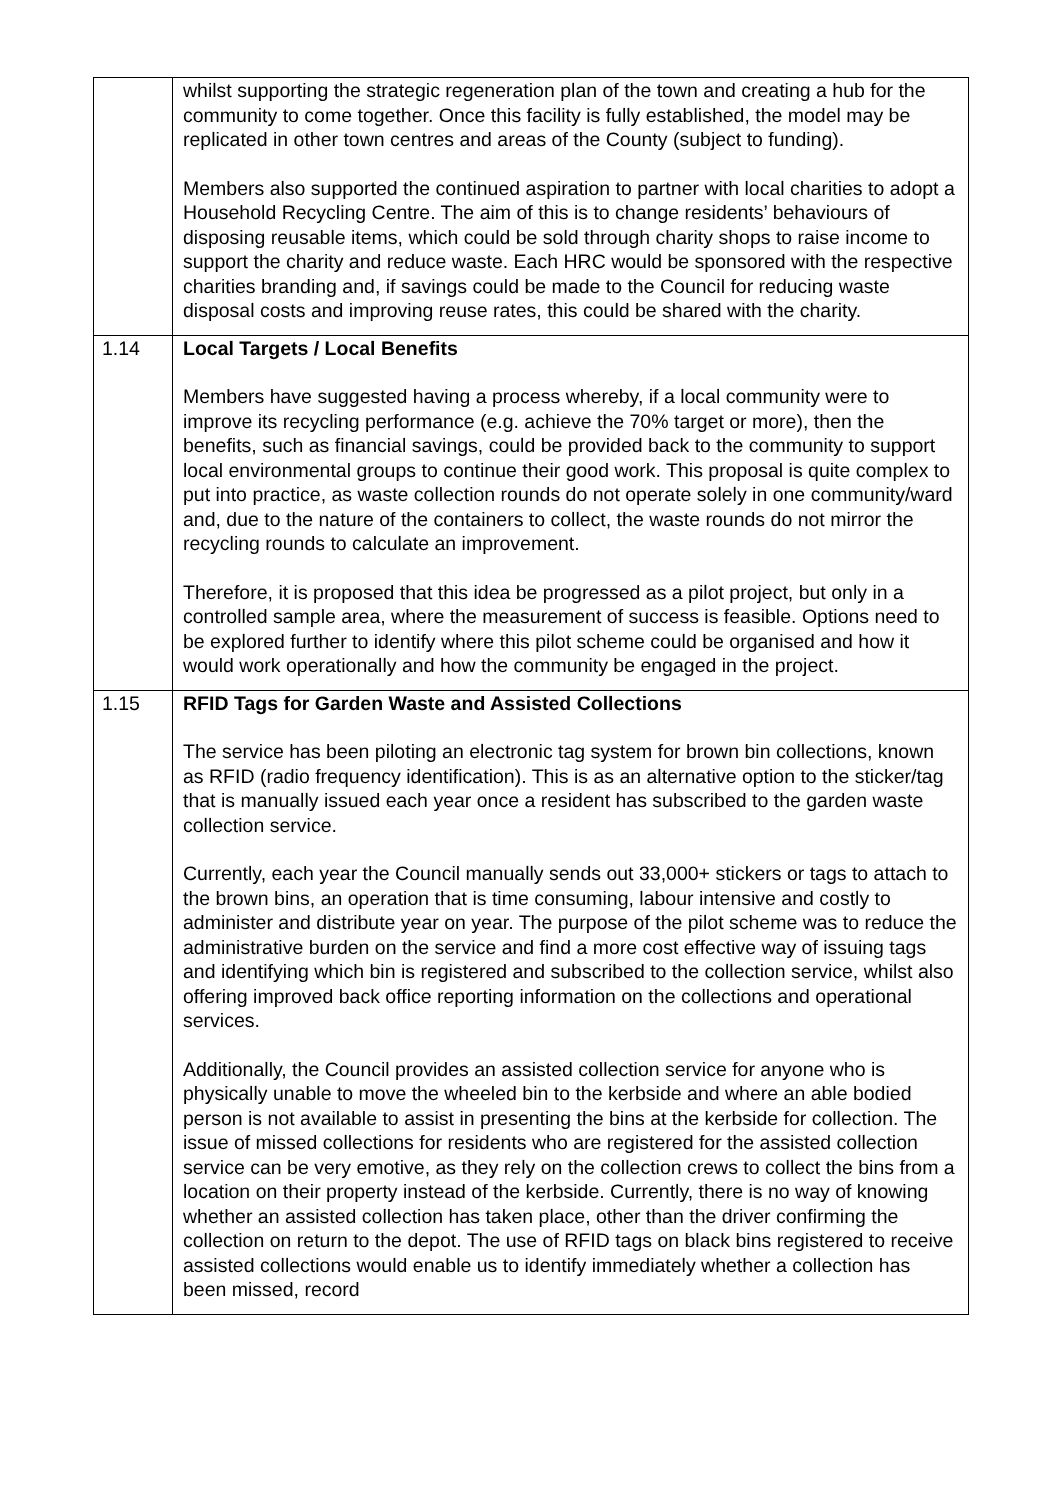| | whilst supporting the strategic regeneration plan of the town and creating a hub for the community to come together. Once this facility is fully established, the model may be replicated in other town centres and areas of the County (subject to funding). Members also supported the continued aspiration to partner with local charities to adopt a Household Recycling Centre. The aim of this is to change residents’ behaviours of disposing reusable items, which could be sold through charity shops to raise income to support the charity and reduce waste. Each HRC would be sponsored with the respective charities branding and, if savings could be made to the Council for reducing waste disposal costs and improving reuse rates, this could be shared with the charity. |
| 1.14 | Local Targets / Local Benefits Members have suggested having a process whereby, if a local community were to improve its recycling performance (e.g. achieve the 70% target or more), then the benefits, such as financial savings, could be provided back to the community to support local environmental groups to continue their good work. This proposal is quite complex to put into practice, as waste collection rounds do not operate solely in one community/ward and, due to the nature of the containers to collect, the waste rounds do not mirror the recycling rounds to calculate an improvement. Therefore, it is proposed that this idea be progressed as a pilot project, but only in a controlled sample area, where the measurement of success is feasible. Options need to be explored further to identify where this pilot scheme could be organised and how it would work operationally and how the community be engaged in the project. |
| 1.15 | RFID Tags for Garden Waste and Assisted Collections The service has been piloting an electronic tag system for brown bin collections, known as RFID (radio frequency identification). This is as an alternative option to the sticker/tag that is manually issued each year once a resident has subscribed to the garden waste collection service. Currently, each year the Council manually sends out 33,000+ stickers or tags to attach to the brown bins, an operation that is time consuming, labour intensive and costly to administer and distribute year on year. The purpose of the pilot scheme was to reduce the administrative burden on the service and find a more cost effective way of issuing tags and identifying which bin is registered and subscribed to the collection service, whilst also offering improved back office reporting information on the collections and operational services. Additionally, the Council provides an assisted collection service for anyone who is physically unable to move the wheeled bin to the kerbside and where an able bodied person is not available to assist in presenting the bins at the kerbside for collection. The issue of missed collections for residents who are registered for the assisted collection service can be very emotive, as they rely on the collection crews to collect the bins from a location on their property instead of the kerbside. Currently, there is no way of knowing whether an assisted collection has taken place, other than the driver confirming the collection on return to the depot. The use of RFID tags on black bins registered to receive assisted collections would enable us to identify immediately whether a collection has been missed, record |